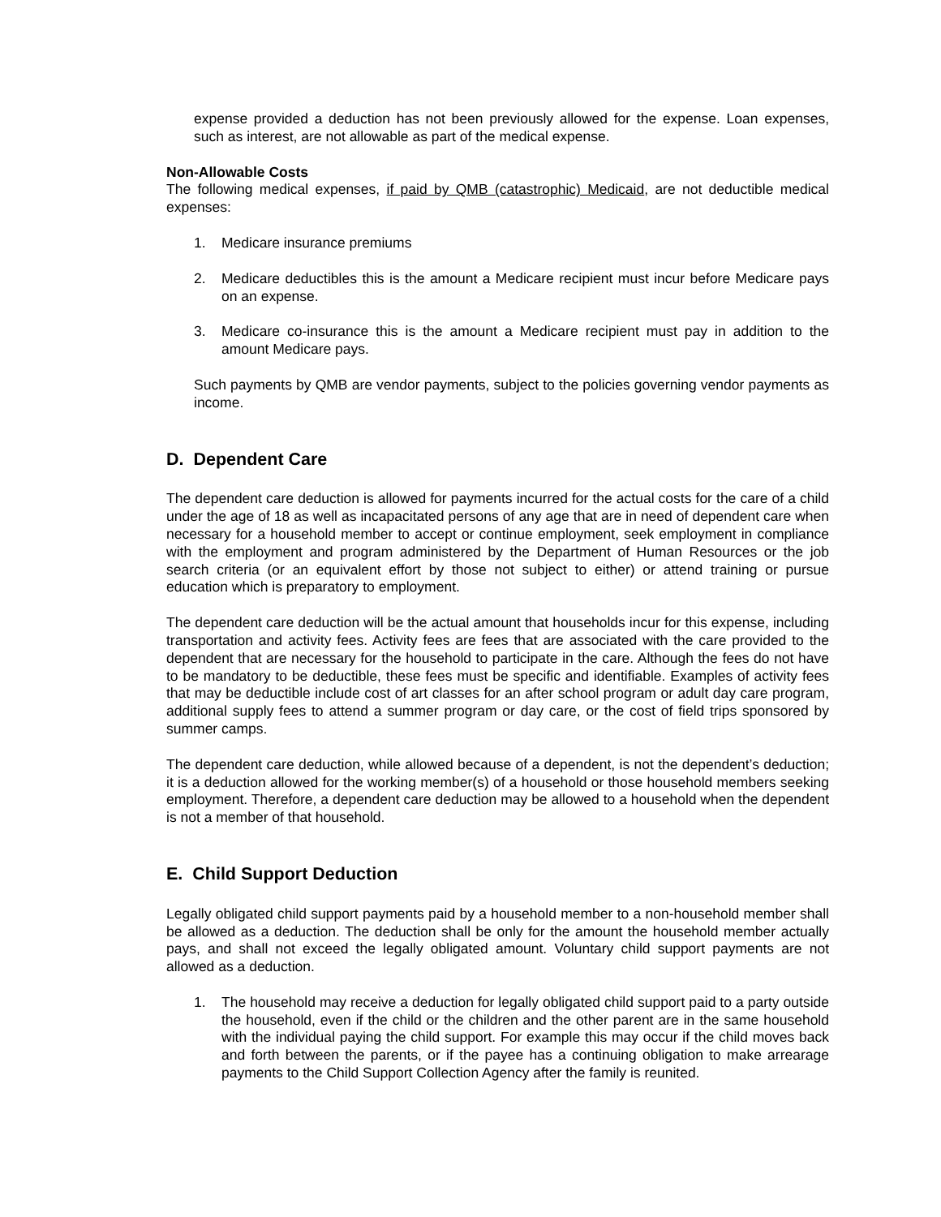expense provided a deduction has not been previously allowed for the expense. Loan expenses, such as interest, are not allowable as part of the medical expense.
Non-Allowable Costs
The following medical expenses, if paid by QMB (catastrophic) Medicaid, are not deductible medical expenses:
1. Medicare insurance premiums
2. Medicare deductibles this is the amount a Medicare recipient must incur before Medicare pays on an expense.
3. Medicare co-insurance this is the amount a Medicare recipient must pay in addition to the amount Medicare pays.
Such payments by QMB are vendor payments, subject to the policies governing vendor payments as income.
D. Dependent Care
The dependent care deduction is allowed for payments incurred for the actual costs for the care of a child under the age of 18 as well as incapacitated persons of any age that are in need of dependent care when necessary for a household member to accept or continue employment, seek employment in compliance with the employment and program administered by the Department of Human Resources or the job search criteria (or an equivalent effort by those not subject to either) or attend training or pursue education which is preparatory to employment.
The dependent care deduction will be the actual amount that households incur for this expense, including transportation and activity fees. Activity fees are fees that are associated with the care provided to the dependent that are necessary for the household to participate in the care. Although the fees do not have to be mandatory to be deductible, these fees must be specific and identifiable. Examples of activity fees that may be deductible include cost of art classes for an after school program or adult day care program, additional supply fees to attend a summer program or day care, or the cost of field trips sponsored by summer camps.
The dependent care deduction, while allowed because of a dependent, is not the dependent’s deduction; it is a deduction allowed for the working member(s) of a household or those household members seeking employment. Therefore, a dependent care deduction may be allowed to a household when the dependent is not a member of that household.
E. Child Support Deduction
Legally obligated child support payments paid by a household member to a non-household member shall be allowed as a deduction. The deduction shall be only for the amount the household member actually pays, and shall not exceed the legally obligated amount. Voluntary child support payments are not allowed as a deduction.
1. The household may receive a deduction for legally obligated child support paid to a party outside the household, even if the child or the children and the other parent are in the same household with the individual paying the child support. For example this may occur if the child moves back and forth between the parents, or if the payee has a continuing obligation to make arrearage payments to the Child Support Collection Agency after the family is reunited.